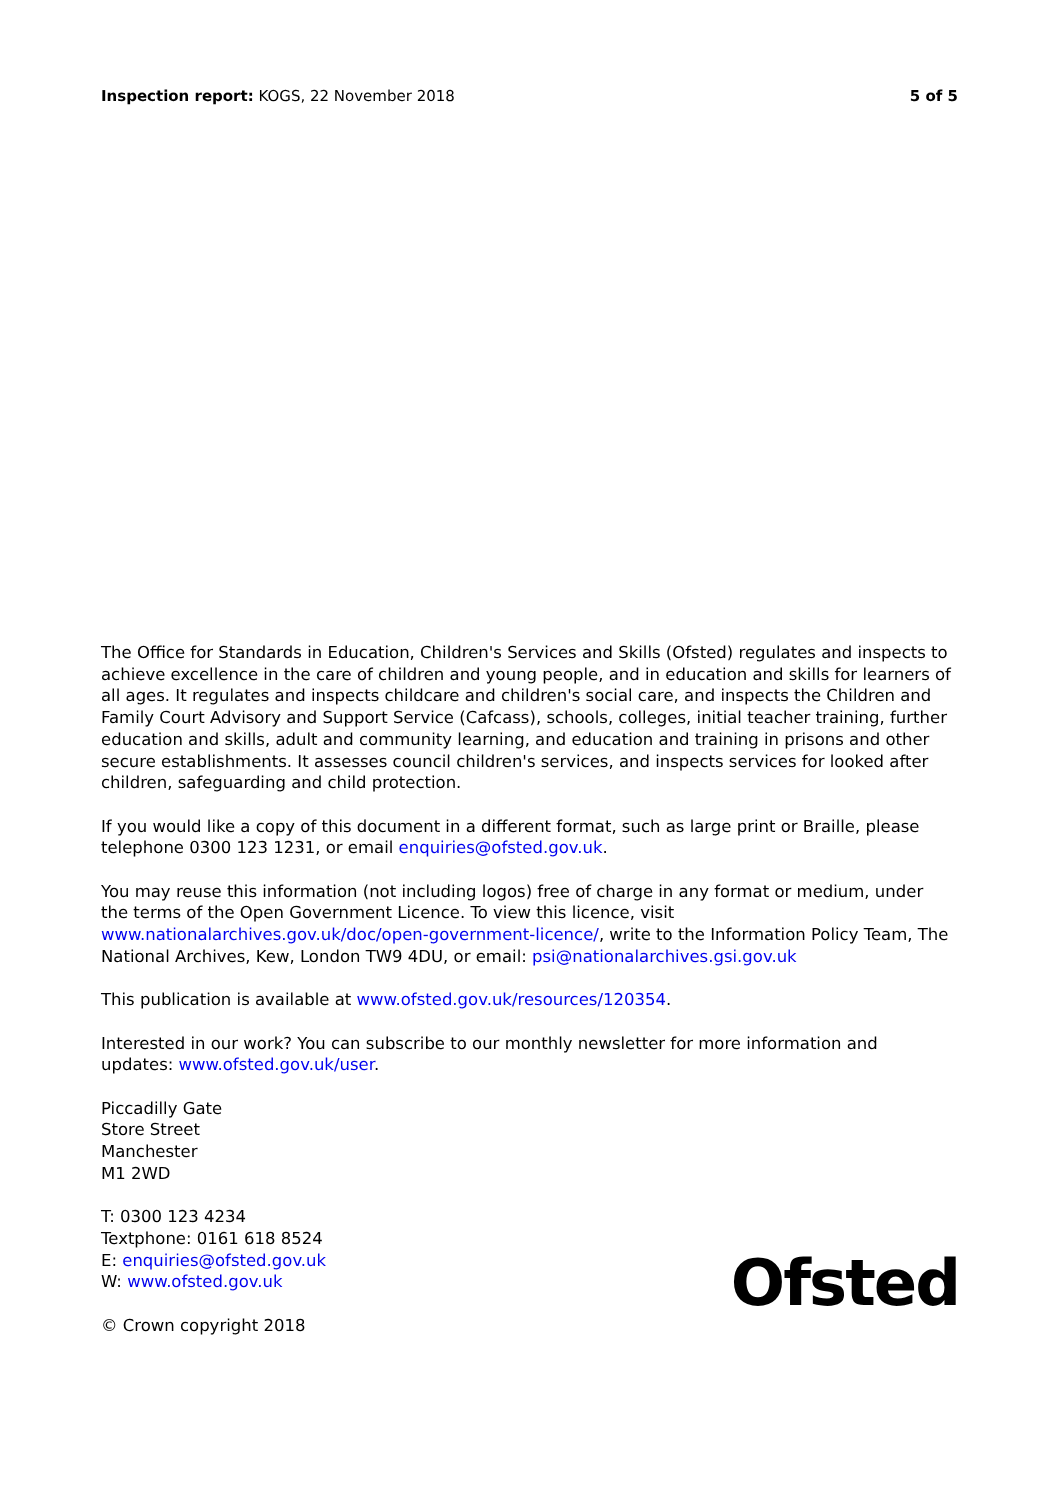Inspection report: KOGS, 22 November 2018 5 of 5
The Office for Standards in Education, Children's Services and Skills (Ofsted) regulates and inspects to achieve excellence in the care of children and young people, and in education and skills for learners of all ages. It regulates and inspects childcare and children's social care, and inspects the Children and Family Court Advisory and Support Service (Cafcass), schools, colleges, initial teacher training, further education and skills, adult and community learning, and education and training in prisons and other secure establishments. It assesses council children's services, and inspects services for looked after children, safeguarding and child protection.
If you would like a copy of this document in a different format, such as large print or Braille, please telephone 0300 123 1231, or email enquiries@ofsted.gov.uk.
You may reuse this information (not including logos) free of charge in any format or medium, under the terms of the Open Government Licence. To view this licence, visit www.nationalarchives.gov.uk/doc/open-government-licence/, write to the Information Policy Team, The National Archives, Kew, London TW9 4DU, or email: psi@nationalarchives.gsi.gov.uk
This publication is available at www.ofsted.gov.uk/resources/120354.
Interested in our work? You can subscribe to our monthly newsletter for more information and updates: www.ofsted.gov.uk/user.
Piccadilly Gate
Store Street
Manchester
M1 2WD
T: 0300 123 4234
Textphone: 0161 618 8524
E: enquiries@ofsted.gov.uk
W: www.ofsted.gov.uk
Ofsted
© Crown copyright 2018